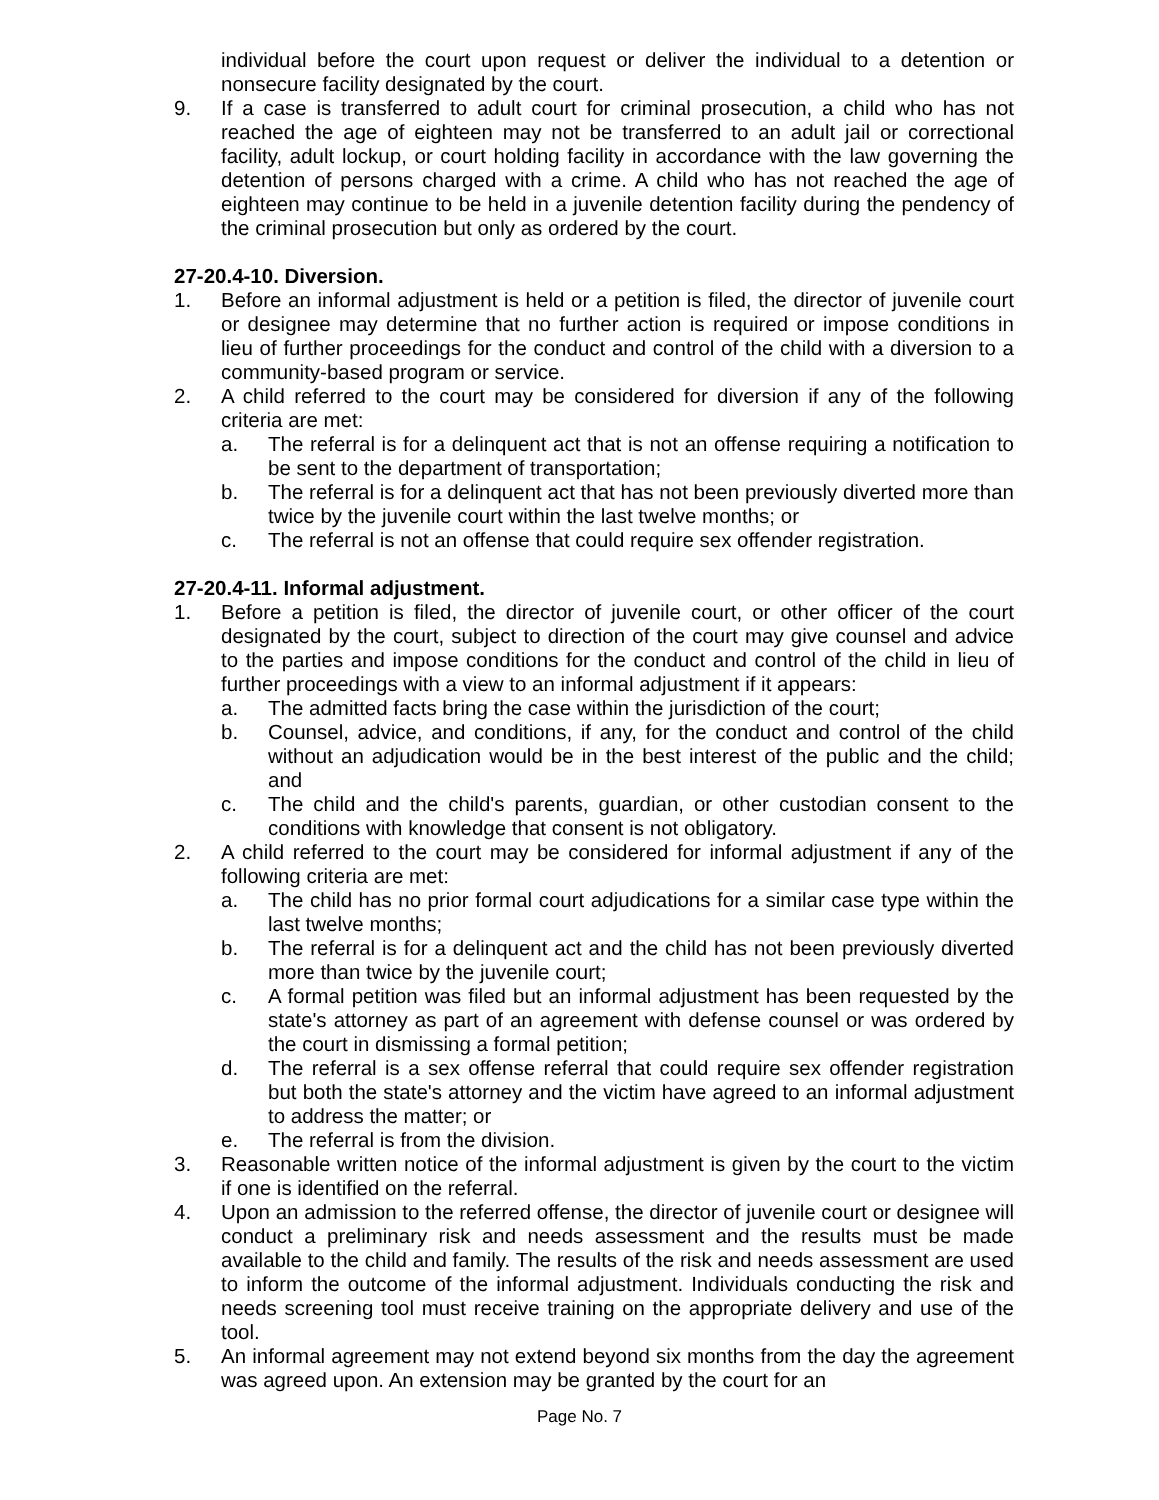individual before the court upon request or deliver the individual to a detention or nonsecure facility designated by the court.
9. If a case is transferred to adult court for criminal prosecution, a child who has not reached the age of eighteen may not be transferred to an adult jail or correctional facility, adult lockup, or court holding facility in accordance with the law governing the detention of persons charged with a crime. A child who has not reached the age of eighteen may continue to be held in a juvenile detention facility during the pendency of the criminal prosecution but only as ordered by the court.
27-20.4-10. Diversion.
1. Before an informal adjustment is held or a petition is filed, the director of juvenile court or designee may determine that no further action is required or impose conditions in lieu of further proceedings for the conduct and control of the child with a diversion to a community-based program or service.
2. A child referred to the court may be considered for diversion if any of the following criteria are met:
a. The referral is for a delinquent act that is not an offense requiring a notification to be sent to the department of transportation;
b. The referral is for a delinquent act that has not been previously diverted more than twice by the juvenile court within the last twelve months; or
c. The referral is not an offense that could require sex offender registration.
27-20.4-11. Informal adjustment.
1. Before a petition is filed, the director of juvenile court, or other officer of the court designated by the court, subject to direction of the court may give counsel and advice to the parties and impose conditions for the conduct and control of the child in lieu of further proceedings with a view to an informal adjustment if it appears:
a. The admitted facts bring the case within the jurisdiction of the court;
b. Counsel, advice, and conditions, if any, for the conduct and control of the child without an adjudication would be in the best interest of the public and the child; and
c. The child and the child's parents, guardian, or other custodian consent to the conditions with knowledge that consent is not obligatory.
2. A child referred to the court may be considered for informal adjustment if any of the following criteria are met:
a. The child has no prior formal court adjudications for a similar case type within the last twelve months;
b. The referral is for a delinquent act and the child has not been previously diverted more than twice by the juvenile court;
c. A formal petition was filed but an informal adjustment has been requested by the state's attorney as part of an agreement with defense counsel or was ordered by the court in dismissing a formal petition;
d. The referral is a sex offense referral that could require sex offender registration but both the state's attorney and the victim have agreed to an informal adjustment to address the matter; or
e. The referral is from the division.
3. Reasonable written notice of the informal adjustment is given by the court to the victim if one is identified on the referral.
4. Upon an admission to the referred offense, the director of juvenile court or designee will conduct a preliminary risk and needs assessment and the results must be made available to the child and family. The results of the risk and needs assessment are used to inform the outcome of the informal adjustment. Individuals conducting the risk and needs screening tool must receive training on the appropriate delivery and use of the tool.
5. An informal agreement may not extend beyond six months from the day the agreement was agreed upon. An extension may be granted by the court for an
Page No. 7